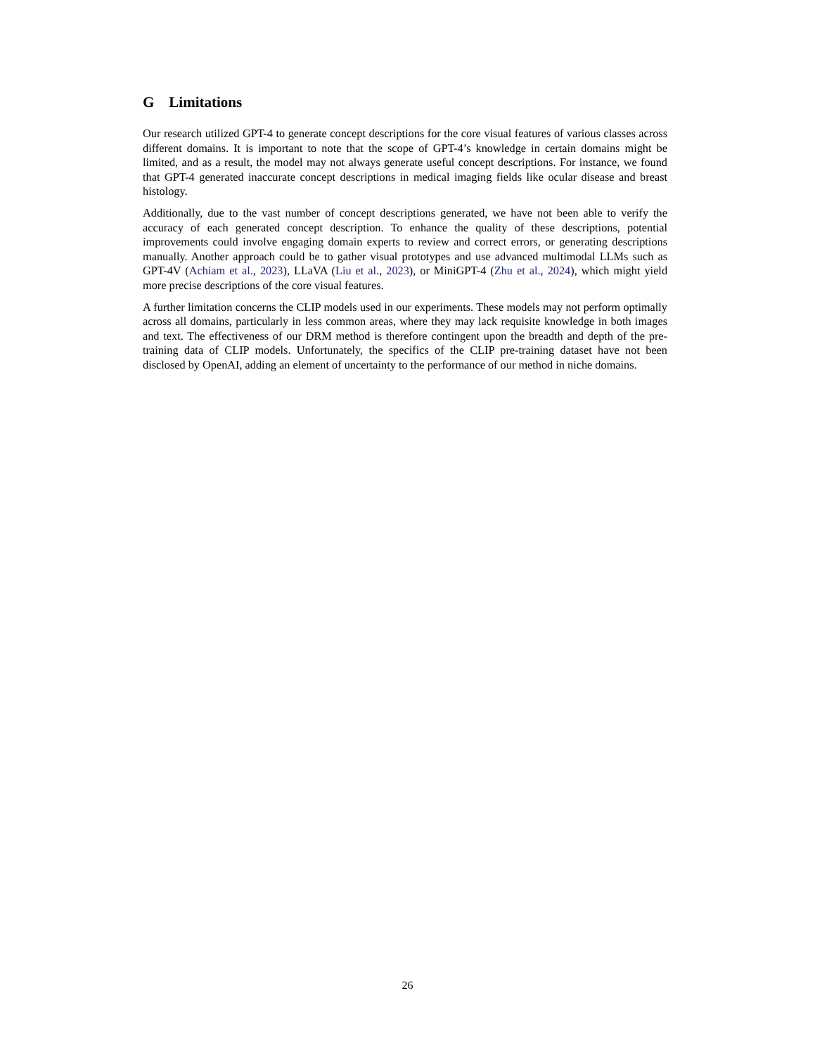G Limitations
Our research utilized GPT-4 to generate concept descriptions for the core visual features of various classes across different domains. It is important to note that the scope of GPT-4’s knowledge in certain domains might be limited, and as a result, the model may not always generate useful concept descriptions. For instance, we found that GPT-4 generated inaccurate concept descriptions in medical imaging fields like ocular disease and breast histology.
Additionally, due to the vast number of concept descriptions generated, we have not been able to verify the accuracy of each generated concept description. To enhance the quality of these descriptions, potential improvements could involve engaging domain experts to review and correct errors, or generating descriptions manually. Another approach could be to gather visual prototypes and use advanced multimodal LLMs such as GPT-4V (Achiam et al., 2023), LLaVA (Liu et al., 2023), or MiniGPT-4 (Zhu et al., 2024), which might yield more precise descriptions of the core visual features.
A further limitation concerns the CLIP models used in our experiments. These models may not perform optimally across all domains, particularly in less common areas, where they may lack requisite knowledge in both images and text. The effectiveness of our DRM method is therefore contingent upon the breadth and depth of the pre-training data of CLIP models. Unfortunately, the specifics of the CLIP pre-training dataset have not been disclosed by OpenAI, adding an element of uncertainty to the performance of our method in niche domains.
26